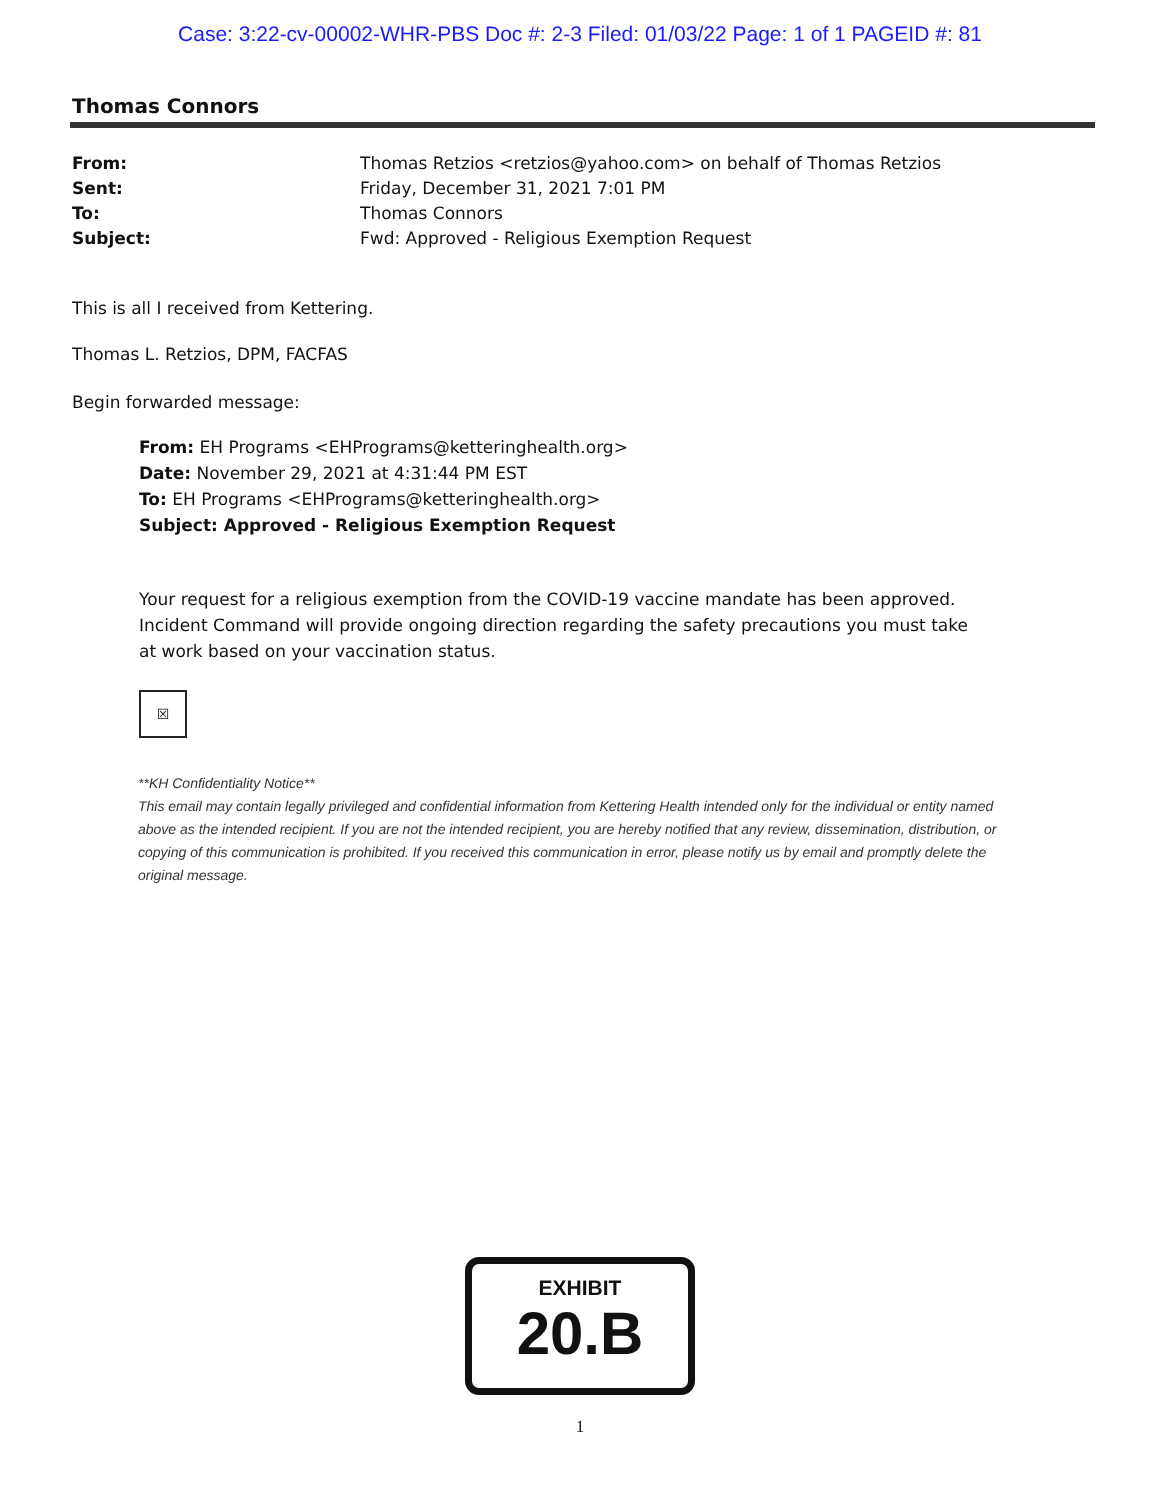Case: 3:22-cv-00002-WHR-PBS Doc #: 2-3 Filed: 01/03/22 Page: 1 of 1 PAGEID #: 81
Thomas Connors
| From: | Thomas Retzios <retzios@yahoo.com> on behalf of Thomas Retzios |
| Sent: | Friday, December 31, 2021 7:01 PM |
| To: | Thomas Connors |
| Subject: | Fwd: Approved - Religious Exemption Request |
This is all I received from Kettering.
Thomas L. Retzios, DPM, FACFAS
Begin forwarded message:
From: EH Programs <EHPrograms@ketteringhealth.org>
Date: November 29, 2021 at 4:31:44 PM EST
To: EH Programs <EHPrograms@ketteringhealth.org>
Subject: Approved - Religious Exemption Request
Your request for a religious exemption from the COVID-19 vaccine mandate has been approved. Incident Command will provide ongoing direction regarding the safety precautions you must take at work based on your vaccination status.
☒
**KH Confidentiality Notice**
This email may contain legally privileged and confidential information from Kettering Health intended only for the individual or entity named above as the intended recipient. If you are not the intended recipient, you are hereby notified that any review, dissemination, distribution, or copying of this communication is prohibited. If you received this communication in error, please notify us by email and promptly delete the original message.
EXHIBIT
20.B
1